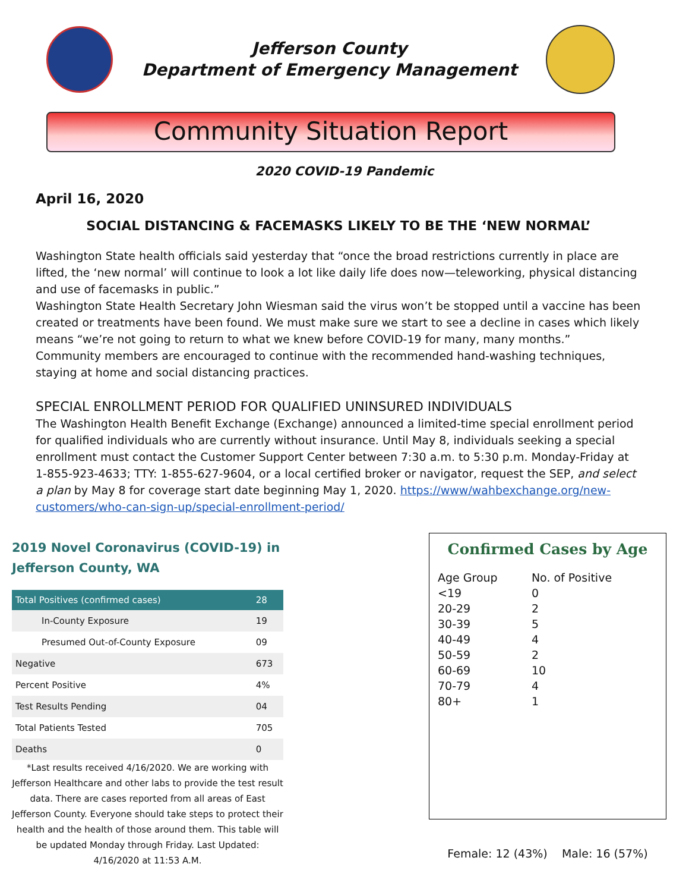Jefferson County
Department of Emergency Management
Community Situation Report
2020 COVID-19 Pandemic
April 16, 2020
SOCIAL DISTANCING & FACEMASKS LIKELY TO BE THE ‘NEW NORMAL’
Washington State health officials said yesterday that “once the broad restrictions currently in place are lifted, the ‘new normal’ will continue to look a lot like daily life does now—teleworking, physical distancing and use of facemasks in public.”
Washington State Health Secretary John Wiesman said the virus won’t be stopped until a vaccine has been created or treatments have been found. We must make sure we start to see a decline in cases which likely means “we’re not going to return to what we knew before COVID-19 for many, many months.”
Community members are encouraged to continue with the recommended hand-washing techniques, staying at home and social distancing practices.
SPECIAL ENROLLMENT PERIOD FOR QUALIFIED UNINSURED INDIVIDUALS
The Washington Health Benefit Exchange (Exchange) announced a limited-time special enrollment period for qualified individuals who are currently without insurance. Until May 8, individuals seeking a special enrollment must contact the Customer Support Center between 7:30 a.m. to 5:30 p.m. Monday-Friday at 1-855-923-4633; TTY: 1-855-627-9604, or a local certified broker or navigator, request the SEP, and select a plan by May 8 for coverage start date beginning May 1, 2020. https://www/wahbexchange.org/new-customers/who-can-sign-up/special-enrollment-period/
2019 Novel Coronavirus (COVID-19) in
Jefferson County, WA
| Total Positives (confirmed cases) | 28 |
| --- | --- |
| In-County Exposure | 19 |
| Presumed Out-of-County Exposure | 09 |
| Negative | 673 |
| Percent Positive | 4% |
| Test Results Pending | 04 |
| Total Patients Tested | 705 |
| Deaths | 0 |
*Last results received 4/16/2020. We are working with Jefferson Healthcare and other labs to provide the test result data. There are cases reported from all areas of East Jefferson County. Everyone should take steps to protect their health and the health of those around them. This table will be updated Monday through Friday. Last Updated: 4/16/2020 at 11:53 A.M.
Confirmed Cases by Age
| Age Group | No. of Positive |
| <19 | 0 |
| 20-29 | 2 |
| 30-39 | 5 |
| 40-49 | 4 |
| 50-59 | 2 |
| 60-69 | 10 |
| 70-79 | 4 |
| 80+ | 1 |
Female: 12 (43%) Male: 16 (57%)